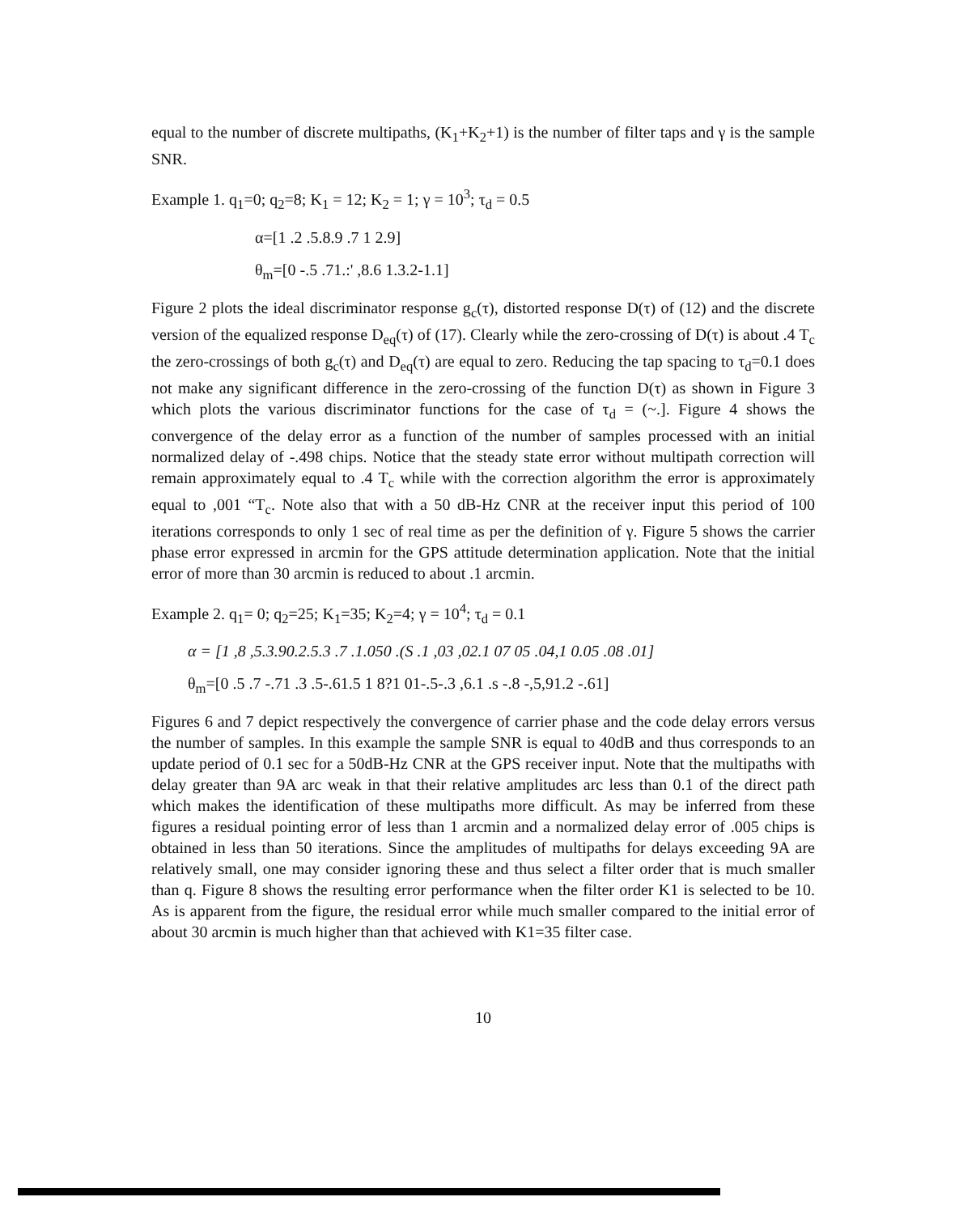equal to the number of discrete multipaths, (K<sub>1</sub>+K<sub>2</sub>+1) is the number of filter taps and γ is the sample SNR.
Example 1. q<sub>1</sub>=0; q<sub>2</sub>=8; K<sub>1</sub> = 12; K<sub>2</sub> = 1; γ = 10<sup>3</sup>; τ<sub>d</sub> = 0.5
α=[1 .2 .5.8.9 .7 1 2.9]
θ<sub>m</sub>=[0 -.5 .71.:' ,8.6 1.3.2-1.1]
Figure 2 plots the ideal discriminator response g<sub>c</sub>(τ), distorted response D(τ) of (12) and the discrete version of the equalized response D<sub>eq</sub>(τ) of (17). Clearly while the zero-crossing of D(τ) is about .4 T<sub>c</sub> the zero-crossings of both g<sub>c</sub>(τ) and D<sub>eq</sub>(τ) are equal to zero. Reducing the tap spacing to τ<sub>d</sub>=0.1 does not make any significant difference in the zero-crossing of the function D(τ) as shown in Figure 3 which plots the various discriminator functions for the case of τ<sub>d</sub> = (~.]. Figure 4 shows the convergence of the delay error as a function of the number of samples processed with an initial normalized delay of -.498 chips. Notice that the steady state error without multipath correction will remain approximately equal to .4 T<sub>c</sub> while with the correction algorithm the error is approximately equal to ,001 “T<sub>c</sub>. Note also that with a 50 dB-Hz CNR at the receiver input this period of 100 iterations corresponds to only 1 sec of real time as per the definition of γ. Figure 5 shows the carrier phase error expressed in arcmin for the GPS attitude determination application. Note that the initial error of more than 30 arcmin is reduced to about .1 arcmin.
Example 2. q<sub>1</sub>= 0; q<sub>2</sub>=25; K<sub>1</sub>=35; K<sub>2</sub>=4; γ = 10<sup>4</sup>; τ<sub>d</sub> = 0.1
α = [1 ,8 ,5.3.90.2.5.3 .7 .1.050 .(S .1 ,03 ,02.1 07 05 .04,1 0.05 .08 .01]
θ<sub>m</sub>=[0 .5 .7 -.71 .3 .5-.61.5 1 8?1 01-.5-.3 ,6.1 .s -.8 -,5,91.2 -.61]
Figures 6 and 7 depict respectively the convergence of carrier phase and the code delay errors versus the number of samples. In this example the sample SNR is equal to 40dB and thus corresponds to an update period of 0.1 sec for a 50dB-Hz CNR at the GPS receiver input. Note that the multipaths with delay greater than 9A arc weak in that their relative amplitudes arc less than 0.1 of the direct path which makes the identification of these multipaths more difficult. As may be inferred from these figures a residual pointing error of less than 1 arcmin and a normalized delay error of .005 chips is obtained in less than 50 iterations. Since the amplitudes of multipaths for delays exceeding 9A are relatively small, one may consider ignoring these and thus select a filter order that is much smaller than q. Figure 8 shows the resulting error performance when the filter order K1 is selected to be 10. As is apparent from the figure, the residual error while much smaller compared to the initial error of about 30 arcmin is much higher than that achieved with K1=35 filter case.
10